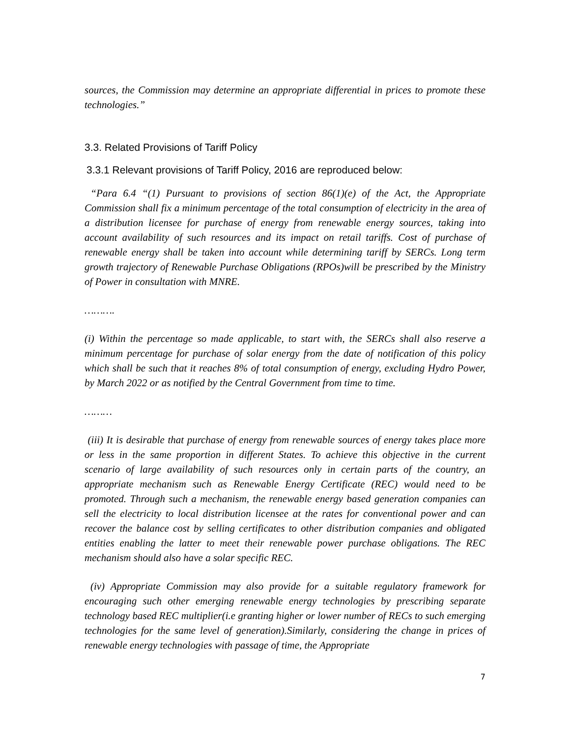sources, the Commission may determine an appropriate differential in prices to promote these technologies.”
3.3. Related Provisions of Tariff Policy
3.3.1 Relevant provisions of Tariff Policy, 2016 are reproduced below:
“Para 6.4 “(1) Pursuant to provisions of section 86(1)(e) of the Act, the Appropriate Commission shall fix a minimum percentage of the total consumption of electricity in the area of a distribution licensee for purchase of energy from renewable energy sources, taking into account availability of such resources and its impact on retail tariffs. Cost of purchase of renewable energy shall be taken into account while determining tariff by SERCs. Long term growth trajectory of Renewable Purchase Obligations (RPOs)will be prescribed by the Ministry of Power in consultation with MNRE.
……….
(i) Within the percentage so made applicable, to start with, the SERCs shall also reserve a minimum percentage for purchase of solar energy from the date of notification of this policy which shall be such that it reaches 8% of total consumption of energy, excluding Hydro Power, by March 2022 or as notified by the Central Government from time to time.
………
(iii) It is desirable that purchase of energy from renewable sources of energy takes place more or less in the same proportion in different States. To achieve this objective in the current scenario of large availability of such resources only in certain parts of the country, an appropriate mechanism such as Renewable Energy Certificate (REC) would need to be promoted. Through such a mechanism, the renewable energy based generation companies can sell the electricity to local distribution licensee at the rates for conventional power and can recover the balance cost by selling certificates to other distribution companies and obligated entities enabling the latter to meet their renewable power purchase obligations. The REC mechanism should also have a solar specific REC.
(iv) Appropriate Commission may also provide for a suitable regulatory framework for encouraging such other emerging renewable energy technologies by prescribing separate technology based REC multiplier(i.e granting higher or lower number of RECs to such emerging technologies for the same level of generation).Similarly, considering the change in prices of renewable energy technologies with passage of time, the Appropriate
7